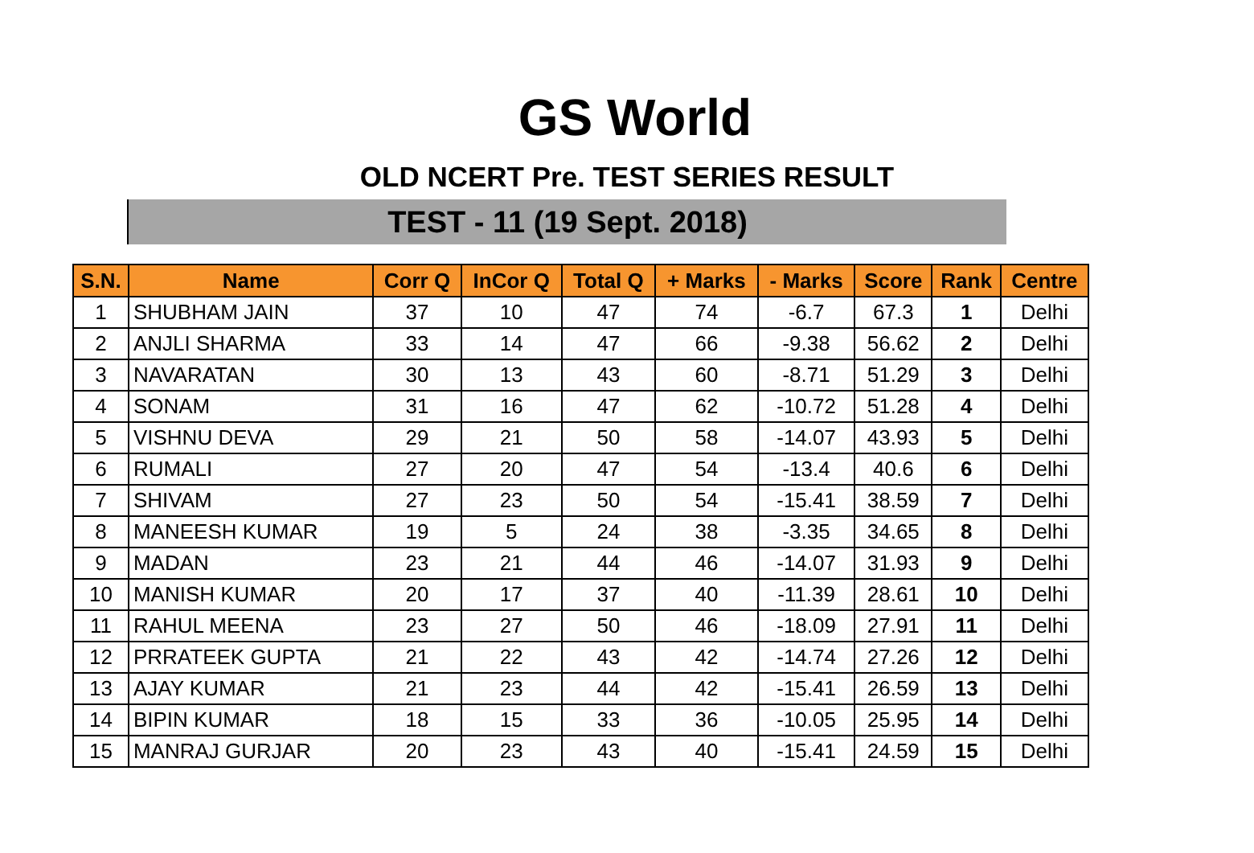GS World
OLD NCERT Pre. TEST SERIES RESULT
TEST - 11 (19 Sept. 2018)
| S.N. | Name | Corr Q | InCor Q | Total Q | + Marks | - Marks | Score | Rank | Centre |
| --- | --- | --- | --- | --- | --- | --- | --- | --- | --- |
| 1 | SHUBHAM JAIN | 37 | 10 | 47 | 74 | -6.7 | 67.3 | 1 | Delhi |
| 2 | ANJLI SHARMA | 33 | 14 | 47 | 66 | -9.38 | 56.62 | 2 | Delhi |
| 3 | NAVARATAN | 30 | 13 | 43 | 60 | -8.71 | 51.29 | 3 | Delhi |
| 4 | SONAM | 31 | 16 | 47 | 62 | -10.72 | 51.28 | 4 | Delhi |
| 5 | VISHNU DEVA | 29 | 21 | 50 | 58 | -14.07 | 43.93 | 5 | Delhi |
| 6 | RUMALI | 27 | 20 | 47 | 54 | -13.4 | 40.6 | 6 | Delhi |
| 7 | SHIVAM | 27 | 23 | 50 | 54 | -15.41 | 38.59 | 7 | Delhi |
| 8 | MANEESH KUMAR | 19 | 5 | 24 | 38 | -3.35 | 34.65 | 8 | Delhi |
| 9 | MADAN | 23 | 21 | 44 | 46 | -14.07 | 31.93 | 9 | Delhi |
| 10 | MANISH KUMAR | 20 | 17 | 37 | 40 | -11.39 | 28.61 | 10 | Delhi |
| 11 | RAHUL MEENA | 23 | 27 | 50 | 46 | -18.09 | 27.91 | 11 | Delhi |
| 12 | PRRATEEK GUPTA | 21 | 22 | 43 | 42 | -14.74 | 27.26 | 12 | Delhi |
| 13 | AJAY KUMAR | 21 | 23 | 44 | 42 | -15.41 | 26.59 | 13 | Delhi |
| 14 | BIPIN KUMAR | 18 | 15 | 33 | 36 | -10.05 | 25.95 | 14 | Delhi |
| 15 | MANRAJ GURJAR | 20 | 23 | 43 | 40 | -15.41 | 24.59 | 15 | Delhi |